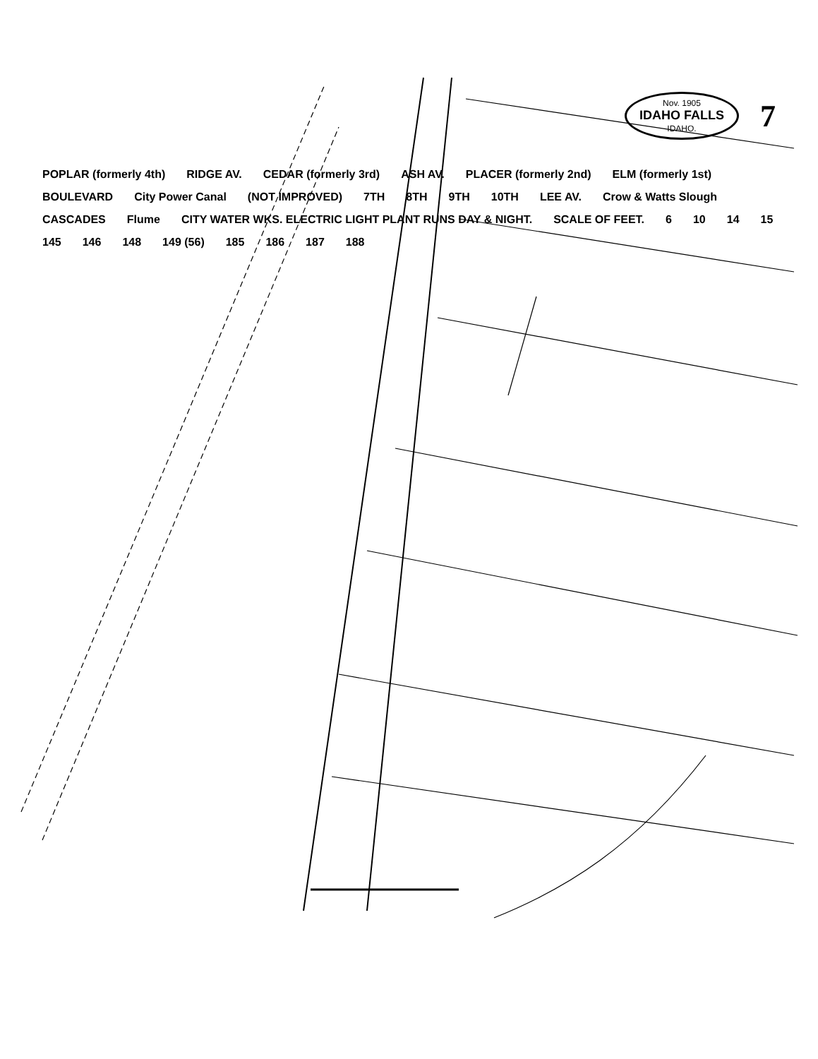Nov. 1905
IDAHO FALLS
IDAHO.
7
POPLAR (formerly 4th) RIDGE AV. CEDAR (formerly 3rd) ASH AV. PLACER (formerly 2nd) ELM (formerly 1st) BOULEVARD City Power Canal (NOT IMPROVED) 7TH 8TH 9TH 10TH LEE AV. Crow & Watts Slough CASCADES Flume CITY WATER WKS. ELECTRIC LIGHT PLANT RUNS DAY & NIGHT. SCALE OF FEET. 6 10 14 15 145 146 148 149 (56) 185 186 187 188